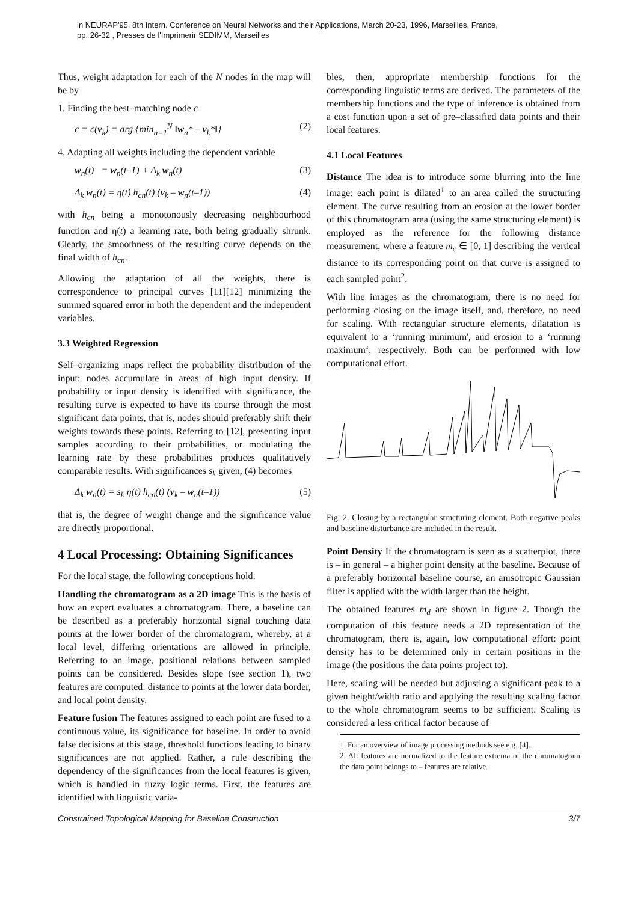in NEURAP'95, 8th Intern. Conference on Neural Networks and their Applications, March 20-23, 1996, Marseilles, France,
pp. 26-32 , Presses de l'Imprimerir SEDIMM, Marseilles
Thus, weight adaptation for each of the N nodes in the map will be by
1. Finding the best–matching node c
c = c(v<sub>k</sub>) = arg {min<sub>n=1</sub><sup>N</sup> ‖w<sub>n</sub>* – v<sub>k</sub>*‖} (2)
4. Adapting all weights including the dependent variable
w<sub>n</sub>(t) = w<sub>n</sub>(t–1) + Δ<sub>k</sub> w<sub>n</sub>(t) (3)
Δ<sub>k</sub> w<sub>n</sub>(t) = η(t) h<sub>cn</sub>(t) (v<sub>k</sub> – w<sub>n</sub>(t–1)) (4)
with h<sub>cn</sub> being a monotonously decreasing neighbourhood function and η(t) a learning rate, both being gradually shrunk. Clearly, the smoothness of the resulting curve depends on the final width of h<sub>cn</sub>.
Allowing the adaptation of all the weights, there is correspondence to principal curves [11][12] minimizing the summed squared error in both the dependent and the independent variables.
3.3 Weighted Regression
Self–organizing maps reflect the probability distribution of the input: nodes accumulate in areas of high input density. If probability or input density is identified with significance, the resulting curve is expected to have its course through the most significant data points, that is, nodes should preferably shift their weights towards these points. Referring to [12], presenting input samples according to their probabilities, or modulating the learning rate by these probabilities produces qualitatively comparable results. With significances s<sub>k</sub> given, (4) becomes
Δ<sub>k</sub> w<sub>n</sub>(t) = s<sub>k</sub> η(t) h<sub>cn</sub>(t) (v<sub>k</sub> – w<sub>n</sub>(t–1)) (5)
that is, the degree of weight change and the significance value are directly proportional.
4 Local Processing: Obtaining Significances
For the local stage, the following conceptions hold:
Handling the chromatogram as a 2D image This is the basis of how an expert evaluates a chromatogram. There, a baseline can be described as a preferably horizontal signal touching data points at the lower border of the chromatogram, whereby, at a local level, differing orientations are allowed in principle. Referring to an image, positional relations between sampled points can be considered. Besides slope (see section 1), two features are computed: distance to points at the lower data border, and local point density.
Feature fusion The features assigned to each point are fused to a continuous value, its significance for baseline. In order to avoid false decisions at this stage, threshold functions leading to binary significances are not applied. Rather, a rule describing the dependency of the significances from the local features is given, which is handled in fuzzy logic terms. First, the features are identified with linguistic varia-
bles, then, appropriate membership functions for the corresponding linguistic terms are derived. The parameters of the membership functions and the type of inference is obtained from a cost function upon a set of pre–classified data points and their local features.
4.1 Local Features
Distance The idea is to introduce some blurring into the line image: each point is dilated<sup>1</sup> to an area called the structuring element. The curve resulting from an erosion at the lower border of this chromatogram area (using the same structuring element) is employed as the reference for the following distance measurement, where a feature m<sub>c</sub> ∈ [0, 1] describing the vertical distance to its corresponding point on that curve is assigned to each sampled point<sup>2</sup>.
With line images as the chromatogram, there is no need for performing closing on the image itself, and, therefore, no need for scaling. With rectangular structure elements, dilatation is equivalent to a ‘running minimum', and erosion to a ‘running maximum‘, respectively. Both can be performed with low computational effort.
Fig. 2. Closing by a rectangular structuring element. Both negative peaks and baseline disturbance are included in the result.
Point Density If the chromatogram is seen as a scatterplot, there is – in general – a higher point density at the baseline. Because of a preferably horizontal baseline course, an anisotropic Gaussian filter is applied with the width larger than the height.
The obtained features m<sub>d</sub> are shown in figure 2. Though the computation of this feature needs a 2D representation of the chromatogram, there is, again, low computational effort: point density has to be determined only in certain positions in the image (the positions the data points project to).
Here, scaling will be needed but adjusting a significant peak to a given height/width ratio and applying the resulting scaling factor to the whole chromatogram seems to be sufficient. Scaling is considered a less critical factor because of
1. For an overview of image processing methods see e.g. [4].
2. All features are normalized to the feature extrema of the chromatogram the data point belongs to – features are relative.
Constrained Topological Mapping for Baseline Construction 3/7